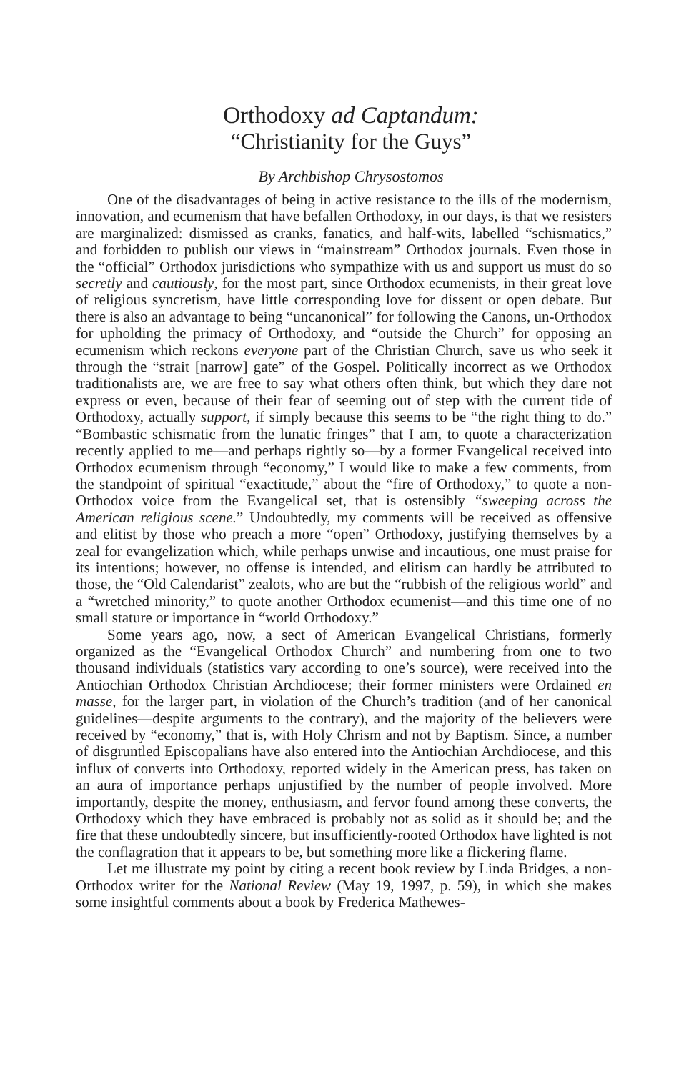Orthodoxy ad Captandum:
“Christianity for the Guys”
By Archbishop Chrysostomos
One of the disadvantages of being in active resistance to the ills of the modernism, innovation, and ecumenism that have befallen Orthodoxy, in our days, is that we resisters are marginalized: dismissed as cranks, fanatics, and half-wits, labelled “schismatics,” and forbidden to publish our views in “mainstream” Orthodox journals. Even those in the “official” Orthodox jurisdictions who sympathize with us and support us must do so secretly and cautiously, for the most part, since Orthodox ecumenists, in their great love of religious syncretism, have little corresponding love for dissent or open debate. But there is also an advantage to being “uncanonical” for following the Canons, un-Orthodox for upholding the primacy of Orthodoxy, and “outside the Church” for opposing an ecumenism which reckons everyone part of the Christian Church, save us who seek it through the “strait [narrow] gate” of the Gospel. Politically incorrect as we Orthodox traditionalists are, we are free to say what others often think, but which they dare not express or even, because of their fear of seeming out of step with the current tide of Orthodoxy, actually support, if simply because this seems to be “the right thing to do.” “Bombastic schismatic from the lunatic fringes” that I am, to quote a characterization recently applied to me—and perhaps rightly so—by a former Evangelical received into Orthodox ecumenism through “economy,” I would like to make a few comments, from the standpoint of spiritual “exactitude,” about the “fire of Orthodoxy,” to quote a non-Orthodox voice from the Evangelical set, that is ostensibly “sweeping across the American religious scene.” Undoubtedly, my comments will be received as offensive and elitist by those who preach a more “open” Orthodoxy, justifying themselves by a zeal for evangelization which, while perhaps unwise and incautious, one must praise for its intentions; however, no offense is intended, and elitism can hardly be attributed to those, the “Old Calendarist” zealots, who are but the “rubbish of the religious world” and a “wretched minority,” to quote another Orthodox ecumenist—and this time one of no small stature or importance in “world Orthodoxy.”
Some years ago, now, a sect of American Evangelical Christians, formerly organized as the “Evangelical Orthodox Church” and numbering from one to two thousand individuals (statistics vary according to one’s source), were received into the Antiochian Orthodox Christian Archdiocese; their former ministers were Ordained en masse, for the larger part, in violation of the Church’s tradition (and of her canonical guidelines—despite arguments to the contrary), and the majority of the believers were received by “economy,” that is, with Holy Chrism and not by Baptism. Since, a number of disgruntled Episcopalians have also entered into the Antiochian Archdiocese, and this influx of converts into Orthodoxy, reported widely in the American press, has taken on an aura of importance perhaps unjustified by the number of people involved. More importantly, despite the money, enthusiasm, and fervor found among these converts, the Orthodoxy which they have embraced is probably not as solid as it should be; and the fire that these undoubtedly sincere, but insufficiently-rooted Orthodox have lighted is not the conflagration that it appears to be, but something more like a flickering flame.
Let me illustrate my point by citing a recent book review by Linda Bridges, a non-Orthodox writer for the National Review (May 19, 1997, p. 59), in which she makes some insightful comments about a book by Frederica Mathewes-